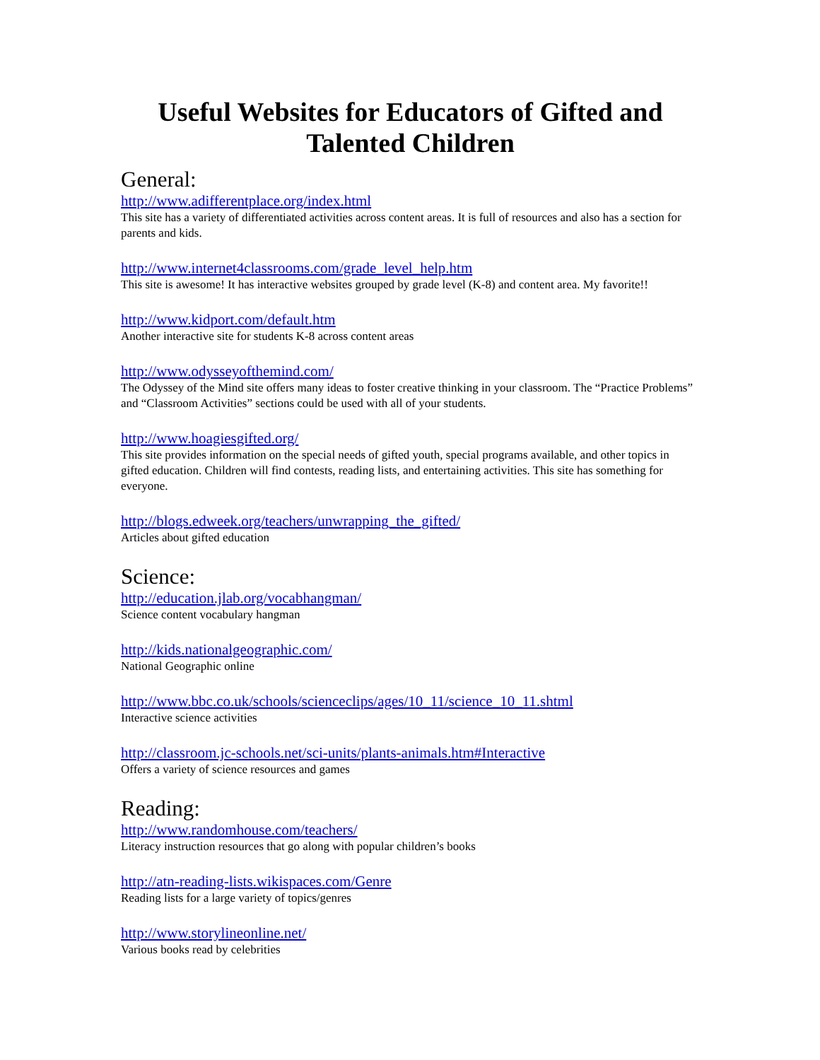Useful Websites for Educators of Gifted and Talented Children
General:
http://www.adifferentplace.org/index.html
This site has a variety of differentiated activities across content areas. It is full of resources and also has a section for parents and kids.
http://www.internet4classrooms.com/grade_level_help.htm
This site is awesome! It has interactive websites grouped by grade level (K-8) and content area. My favorite!!
http://www.kidport.com/default.htm
Another interactive site for students K-8 across content areas
http://www.odysseyofthemind.com/
The Odyssey of the Mind site offers many ideas to foster creative thinking in your classroom. The “Practice Problems” and “Classroom Activities” sections could be used with all of your students.
http://www.hoagiesgifted.org/
This site provides information on the special needs of gifted youth, special programs available, and other topics in gifted education. Children will find contests, reading lists, and entertaining activities. This site has something for everyone.
http://blogs.edweek.org/teachers/unwrapping_the_gifted/
Articles about gifted education
Science:
http://education.jlab.org/vocabhangman/
Science content vocabulary hangman
http://kids.nationalgeographic.com/
National Geographic online
http://www.bbc.co.uk/schools/scienceclips/ages/10_11/science_10_11.shtml
Interactive science activities
http://classroom.jc-schools.net/sci-units/plants-animals.htm#Interactive
Offers a variety of science resources and games
Reading:
http://www.randomhouse.com/teachers/
Literacy instruction resources that go along with popular children’s books
http://atn-reading-lists.wikispaces.com/Genre
Reading lists for a large variety of topics/genres
http://www.storylineonline.net/
Various books read by celebrities